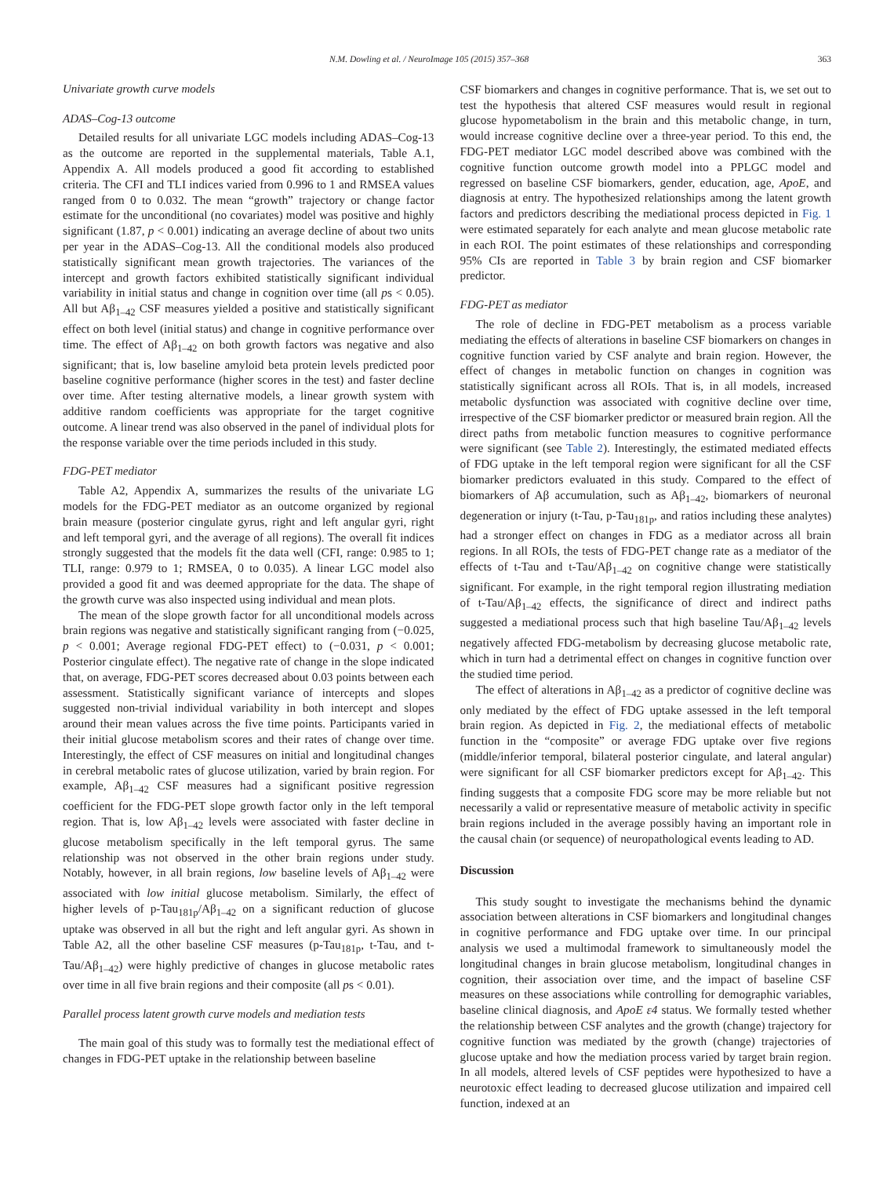N.M. Dowling et al. / NeuroImage 105 (2015) 357–368 363
Univariate growth curve models
ADAS–Cog-13 outcome
Detailed results for all univariate LGC models including ADAS–Cog-13 as the outcome are reported in the supplemental materials, Table A.1, Appendix A. All models produced a good fit according to established criteria. The CFI and TLI indices varied from 0.996 to 1 and RMSEA values ranged from 0 to 0.032. The mean “growth” trajectory or change factor estimate for the unconditional (no covariates) model was positive and highly significant (1.87, p < 0.001) indicating an average decline of about two units per year in the ADAS–Cog-13. All the conditional models also produced statistically significant mean growth trajectories. The variances of the intercept and growth factors exhibited statistically significant individual variability in initial status and change in cognition over time (all ps < 0.05). All but Aβ<sub>1–42</sub> CSF measures yielded a positive and statistically significant effect on both level (initial status) and change in cognitive performance over time. The effect of Aβ<sub>1–42</sub> on both growth factors was negative and also significant; that is, low baseline amyloid beta protein levels predicted poor baseline cognitive performance (higher scores in the test) and faster decline over time. After testing alternative models, a linear growth system with additive random coefficients was appropriate for the target cognitive outcome. A linear trend was also observed in the panel of individual plots for the response variable over the time periods included in this study.
FDG-PET mediator
Table A2, Appendix A, summarizes the results of the univariate LG models for the FDG-PET mediator as an outcome organized by regional brain measure (posterior cingulate gyrus, right and left angular gyri, right and left temporal gyri, and the average of all regions). The overall fit indices strongly suggested that the models fit the data well (CFI, range: 0.985 to 1; TLI, range: 0.979 to 1; RMSEA, 0 to 0.035). A linear LGC model also provided a good fit and was deemed appropriate for the data. The shape of the growth curve was also inspected using individual and mean plots.
The mean of the slope growth factor for all unconditional models across brain regions was negative and statistically significant ranging from (−0.025, p < 0.001; Average regional FDG-PET effect) to (−0.031, p < 0.001; Posterior cingulate effect). The negative rate of change in the slope indicated that, on average, FDG-PET scores decreased about 0.03 points between each assessment. Statistically significant variance of intercepts and slopes suggested non-trivial individual variability in both intercept and slopes around their mean values across the five time points. Participants varied in their initial glucose metabolism scores and their rates of change over time. Interestingly, the effect of CSF measures on initial and longitudinal changes in cerebral metabolic rates of glucose utilization, varied by brain region. For example, Aβ<sub>1–42</sub> CSF measures had a significant positive regression coefficient for the FDG-PET slope growth factor only in the left temporal region. That is, low Aβ<sub>1–42</sub> levels were associated with faster decline in glucose metabolism specifically in the left temporal gyrus. The same relationship was not observed in the other brain regions under study. Notably, however, in all brain regions, low baseline levels of Aβ<sub>1–42</sub> were associated with low initial glucose metabolism. Similarly, the effect of higher levels of p-Tau<sub>181p</sub>/Aβ<sub>1–42</sub> on a significant reduction of glucose uptake was observed in all but the right and left angular gyri. As shown in Table A2, all the other baseline CSF measures (p-Tau<sub>181p</sub>, t-Tau, and t-Tau/Aβ<sub>1–42</sub>) were highly predictive of changes in glucose metabolic rates over time in all five brain regions and their composite (all ps < 0.01).
Parallel process latent growth curve models and mediation tests
The main goal of this study was to formally test the mediational effect of changes in FDG-PET uptake in the relationship between baseline
CSF biomarkers and changes in cognitive performance. That is, we set out to test the hypothesis that altered CSF measures would result in regional glucose hypometabolism in the brain and this metabolic change, in turn, would increase cognitive decline over a three-year period. To this end, the FDG-PET mediator LGC model described above was combined with the cognitive function outcome growth model into a PPLGC model and regressed on baseline CSF biomarkers, gender, education, age, ApoE, and diagnosis at entry. The hypothesized relationships among the latent growth factors and predictors describing the mediational process depicted in Fig. 1 were estimated separately for each analyte and mean glucose metabolic rate in each ROI. The point estimates of these relationships and corresponding 95% CIs are reported in Table 3 by brain region and CSF biomarker predictor.
FDG-PET as mediator
The role of decline in FDG-PET metabolism as a process variable mediating the effects of alterations in baseline CSF biomarkers on changes in cognitive function varied by CSF analyte and brain region. However, the effect of changes in metabolic function on changes in cognition was statistically significant across all ROIs. That is, in all models, increased metabolic dysfunction was associated with cognitive decline over time, irrespective of the CSF biomarker predictor or measured brain region. All the direct paths from metabolic function measures to cognitive performance were significant (see Table 2). Interestingly, the estimated mediated effects of FDG uptake in the left temporal region were significant for all the CSF biomarker predictors evaluated in this study. Compared to the effect of biomarkers of Aβ accumulation, such as Aβ<sub>1–42</sub>, biomarkers of neuronal degeneration or injury (t-Tau, p-Tau<sub>181p</sub>, and ratios including these analytes) had a stronger effect on changes in FDG as a mediator across all brain regions. In all ROIs, the tests of FDG-PET change rate as a mediator of the effects of t-Tau and t-Tau/Aβ<sub>1–42</sub> on cognitive change were statistically significant. For example, in the right temporal region illustrating mediation of t-Tau/Aβ<sub>1–42</sub> effects, the significance of direct and indirect paths suggested a mediational process such that high baseline Tau/Aβ<sub>1–42</sub> levels negatively affected FDG-metabolism by decreasing glucose metabolic rate, which in turn had a detrimental effect on changes in cognitive function over the studied time period.
The effect of alterations in Aβ<sub>1–42</sub> as a predictor of cognitive decline was only mediated by the effect of FDG uptake assessed in the left temporal brain region. As depicted in Fig. 2, the mediational effects of metabolic function in the “composite” or average FDG uptake over five regions (middle/inferior temporal, bilateral posterior cingulate, and lateral angular) were significant for all CSF biomarker predictors except for Aβ<sub>1–42</sub>. This finding suggests that a composite FDG score may be more reliable but not necessarily a valid or representative measure of metabolic activity in specific brain regions included in the average possibly having an important role in the causal chain (or sequence) of neuropathological events leading to AD.
Discussion
This study sought to investigate the mechanisms behind the dynamic association between alterations in CSF biomarkers and longitudinal changes in cognitive performance and FDG uptake over time. In our principal analysis we used a multimodal framework to simultaneously model the longitudinal changes in brain glucose metabolism, longitudinal changes in cognition, their association over time, and the impact of baseline CSF measures on these associations while controlling for demographic variables, baseline clinical diagnosis, and ApoE ε4 status. We formally tested whether the relationship between CSF analytes and the growth (change) trajectory for cognitive function was mediated by the growth (change) trajectories of glucose uptake and how the mediation process varied by target brain region. In all models, altered levels of CSF peptides were hypothesized to have a neurotoxic effect leading to decreased glucose utilization and impaired cell function, indexed at an